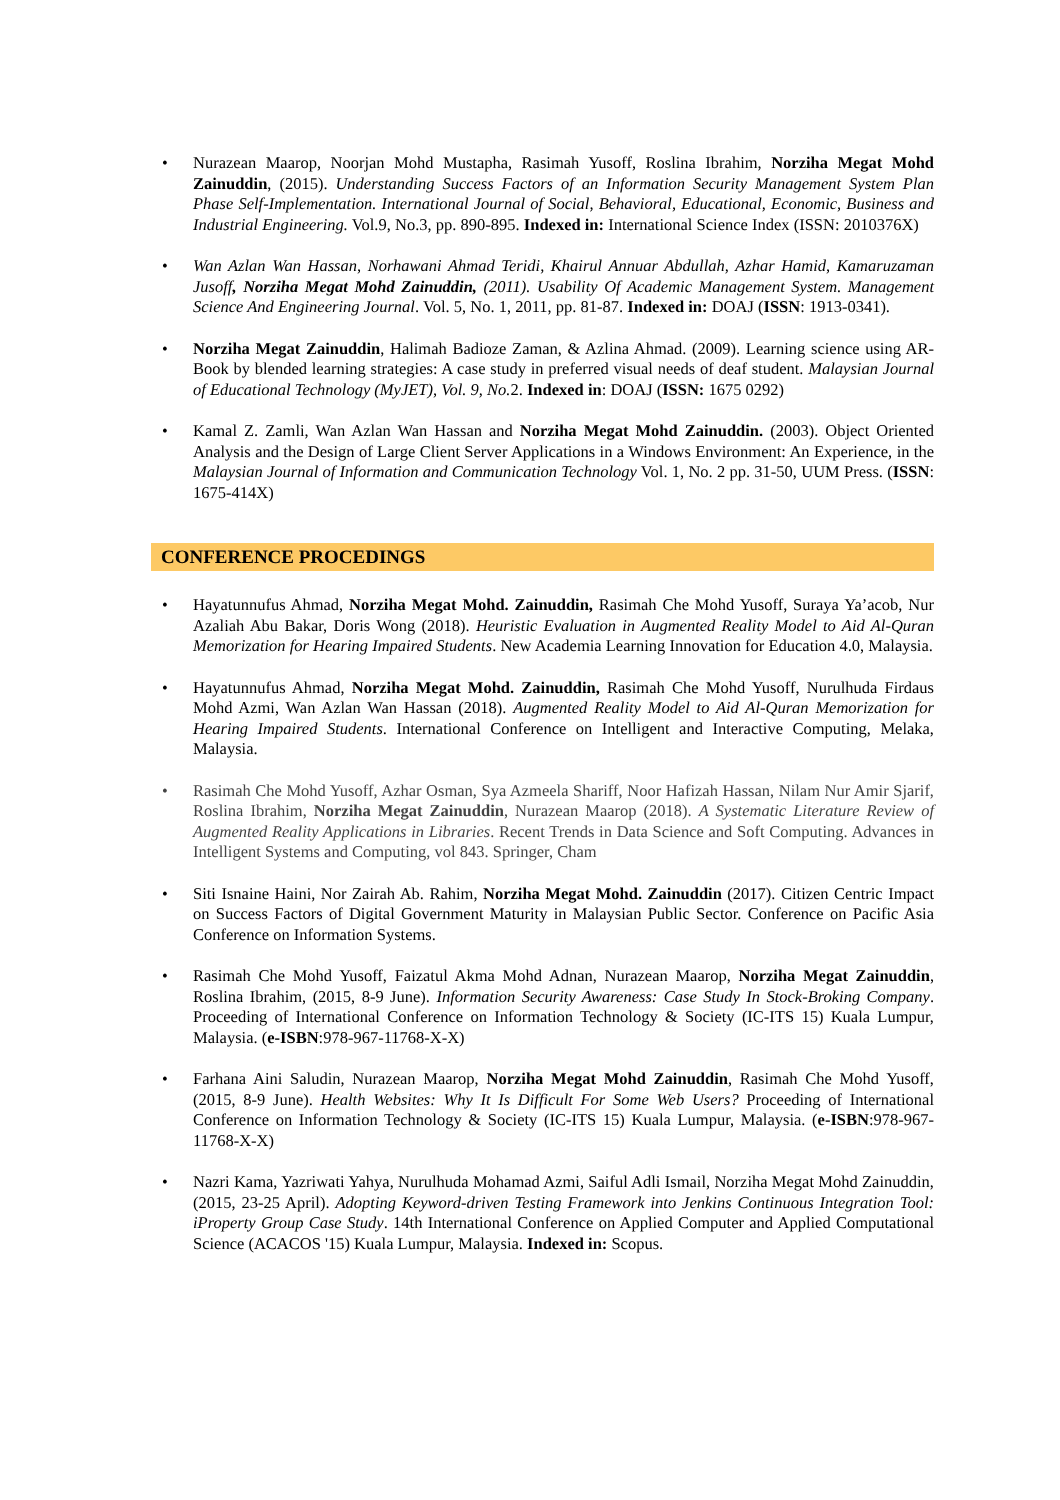• Nurazean Maarop, Noorjan Mohd Mustapha, Rasimah Yusoff, Roslina Ibrahim, Norziha Megat Mohd Zainuddin, (2015). Understanding Success Factors of an Information Security Management System Plan Phase Self-Implementation. International Journal of Social, Behavioral, Educational, Economic, Business and Industrial Engineering. Vol.9, No.3, pp. 890-895. Indexed in: International Science Index (ISSN: 2010376X)
• Wan Azlan Wan Hassan, Norhawani Ahmad Teridi, Khairul Annuar Abdullah, Azhar Hamid, Kamaruzaman Jusoff, Norziha Megat Mohd Zainuddin, (2011). Usability Of Academic Management System. Management Science And Engineering Journal. Vol. 5, No. 1, 2011, pp. 81-87. Indexed in: DOAJ (ISSN: 1913-0341).
• Norziha Megat Zainuddin, Halimah Badioze Zaman, & Azlina Ahmad. (2009). Learning science using AR-Book by blended learning strategies: A case study in preferred visual needs of deaf student. Malaysian Journal of Educational Technology (MyJET), Vol. 9, No. 2. Indexed in: DOAJ (ISSN: 1675 0292)
• Kamal Z. Zamli, Wan Azlan Wan Hassan and Norziha Megat Mohd Zainuddin. (2003). Object Oriented Analysis and the Design of Large Client Server Applications in a Windows Environment: An Experience, in the Malaysian Journal of Information and Communication Technology Vol. 1, No. 2 pp. 31-50, UUM Press. (ISSN: 1675-414X)
CONFERENCE PROCEDINGS
• Hayatunnufus Ahmad, Norziha Megat Mohd. Zainuddin, Rasimah Che Mohd Yusoff, Suraya Ya’acob, Nur Azaliah Abu Bakar, Doris Wong (2018). Heuristic Evaluation in Augmented Reality Model to Aid Al-Quran Memorization for Hearing Impaired Students. New Academia Learning Innovation for Education 4.0, Malaysia.
• Hayatunnufus Ahmad, Norziha Megat Mohd. Zainuddin, Rasimah Che Mohd Yusoff, Nurulhuda Firdaus Mohd Azmi, Wan Azlan Wan Hassan (2018). Augmented Reality Model to Aid Al-Quran Memorization for Hearing Impaired Students. International Conference on Intelligent and Interactive Computing, Melaka, Malaysia.
• Rasimah Che Mohd Yusoff, Azhar Osman, Sya Azmeela Shariff, Noor Hafizah Hassan, Nilam Nur Amir Sjarif, Roslina Ibrahim, Norziha Megat Zainuddin, Nurazean Maarop (2018). A Systematic Literature Review of Augmented Reality Applications in Libraries. Recent Trends in Data Science and Soft Computing. Advances in Intelligent Systems and Computing, vol 843. Springer, Cham
• Siti Isnaine Haini, Nor Zairah Ab. Rahim, Norziha Megat Mohd. Zainuddin (2017). Citizen Centric Impact on Success Factors of Digital Government Maturity in Malaysian Public Sector. Conference on Pacific Asia Conference on Information Systems.
• Rasimah Che Mohd Yusoff, Faizatul Akma Mohd Adnan, Nurazean Maarop, Norziha Megat Zainuddin, Roslina Ibrahim, (2015, 8-9 June). Information Security Awareness: Case Study In Stock-Broking Company. Proceeding of International Conference on Information Technology & Society (IC-ITS 15) Kuala Lumpur, Malaysia. (e-ISBN:978-967-11768-X-X)
• Farhana Aini Saludin, Nurazean Maarop, Norziha Megat Mohd Zainuddin, Rasimah Che Mohd Yusoff, (2015, 8-9 June). Health Websites: Why It Is Difficult For Some Web Users? Proceeding of International Conference on Information Technology & Society (IC-ITS 15) Kuala Lumpur, Malaysia. (e-ISBN:978-967-11768-X-X)
• Nazri Kama, Yazriwati Yahya, Nurulhuda Mohamad Azmi, Saiful Adli Ismail, Norziha Megat Mohd Zainuddin, (2015, 23-25 April). Adopting Keyword-driven Testing Framework into Jenkins Continuous Integration Tool: iProperty Group Case Study. 14th International Conference on Applied Computer and Applied Computational Science (ACACOS '15) Kuala Lumpur, Malaysia. Indexed in: Scopus.